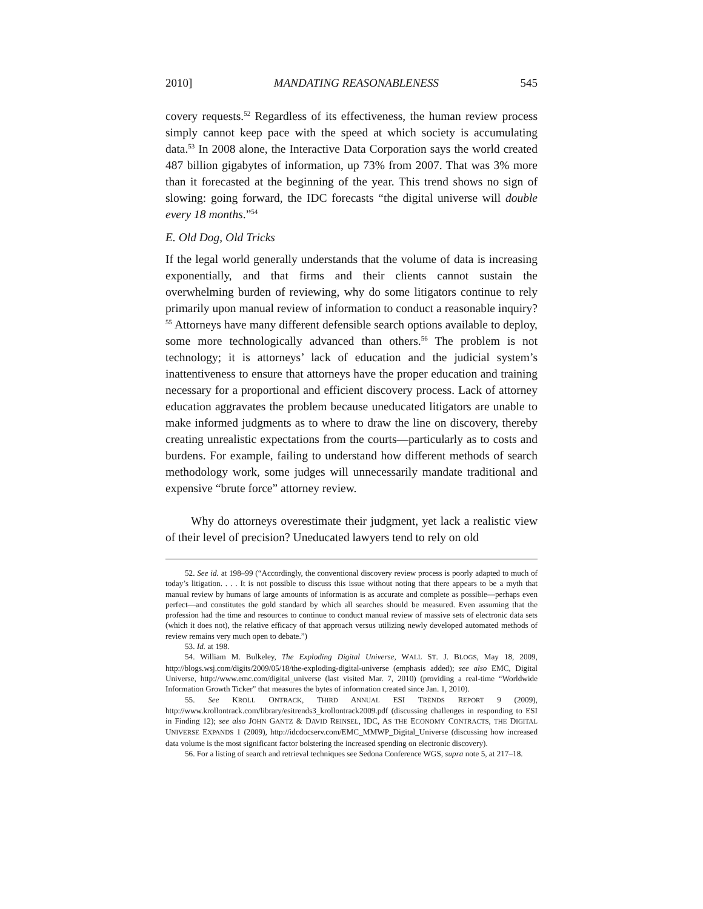2010] MANDATING REASONABLENESS 545
covery requests.<sup>52</sup> Regardless of its effectiveness, the human review process simply cannot keep pace with the speed at which society is accumulating data.<sup>53</sup> In 2008 alone, the Interactive Data Corporation says the world created 487 billion gigabytes of information, up 73% from 2007. That was 3% more than it forecasted at the beginning of the year. This trend shows no sign of slowing: going forward, the IDC forecasts “the digital universe will double every 18 months.”<sup>54</sup>
E. Old Dog, Old Tricks
If the legal world generally understands that the volume of data is increasing exponentially, and that firms and their clients cannot sustain the overwhelming burden of reviewing, why do some litigators continue to rely primarily upon manual review of information to conduct a reasonable inquiry?<sup>55</sup> Attorneys have many different defensible search options available to deploy, some more technologically advanced than others.<sup>56</sup> The problem is not technology; it is attorneys’ lack of education and the judicial system’s inattentiveness to ensure that attorneys have the proper education and training necessary for a proportional and efficient discovery process. Lack of attorney education aggravates the problem because uneducated litigators are unable to make informed judgments as to where to draw the line on discovery, thereby creating unrealistic expectations from the courts—particularly as to costs and burdens. For example, failing to understand how different methods of search methodology work, some judges will unnecessarily mandate traditional and expensive “brute force” attorney review.
Why do attorneys overestimate their judgment, yet lack a realistic view of their level of precision? Uneducated lawyers tend to rely on old
52. See id. at 198–99 (“Accordingly, the conventional discovery review process is poorly adapted to much of today’s litigation. . . . It is not possible to discuss this issue without noting that there appears to be a myth that manual review by humans of large amounts of information is as accurate and complete as possible—perhaps even perfect—and constitutes the gold standard by which all searches should be measured. Even assuming that the profession had the time and resources to continue to conduct manual review of massive sets of electronic data sets (which it does not), the relative efficacy of that approach versus utilizing newly developed automated methods of review remains very much open to debate.”)
53. Id. at 198.
54. William M. Bulkeley, The Exploding Digital Universe, WALL ST. J. BLOGS, May 18, 2009, http://blogs.wsj.com/digits/2009/05/18/the-exploding-digital-universe (emphasis added); see also EMC, Digital Universe, http://www.emc.com/digital_universe (last visited Mar. 7, 2010) (providing a real-time “Worldwide Information Growth Ticker” that measures the bytes of information created since Jan. 1, 2010).
55. See KROLL ONTRACK, THIRD ANNUAL ESI TRENDS REPORT 9 (2009), http://www.krollontrack.com/library/esitrends3_krollontrack2009.pdf (discussing challenges in responding to ESI in Finding 12); see also JOHN GANTZ & DAVID REINSEL, IDC, AS THE ECONOMY CONTRACTS, THE DIGITAL UNIVERSE EXPANDS 1 (2009), http://idcdocserv.com/EMC_MMWP_Digital_Universe (discussing how increased data volume is the most significant factor bolstering the increased spending on electronic discovery).
56. For a listing of search and retrieval techniques see Sedona Conference WGS, supra note 5, at 217–18.